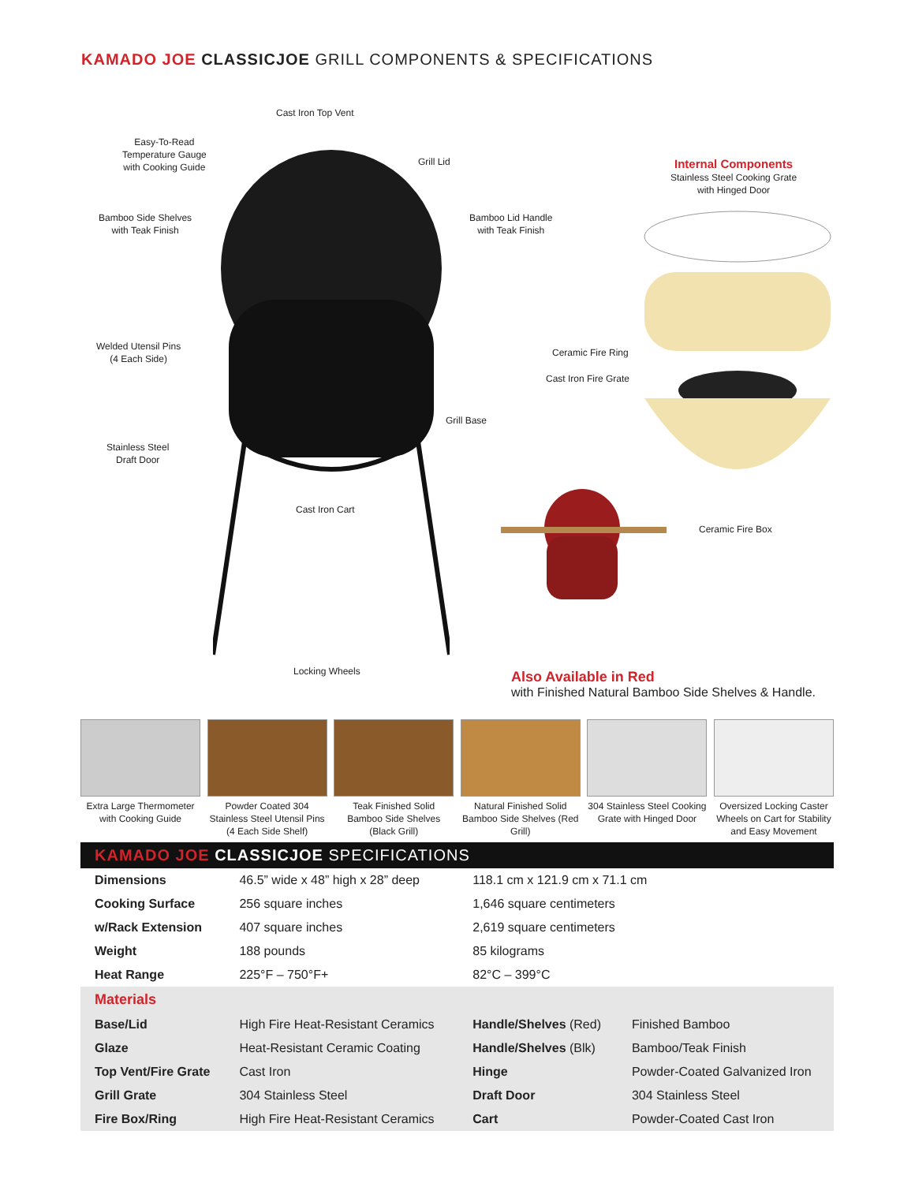KAMADO JOE CLASSICJOE GRILL COMPONENTS & SPECIFICATIONS
Cast Iron Top Vent
Easy-To-Read
Temperature Gauge
with Cooking Guide
Grill Lid
Bamboo Side Shelves
with Teak Finish
Bamboo Lid Handle
with Teak Finish
Welded Utensil Pins
(4 Each Side)
Grill Base
Stainless Steel
Draft Door
Cast Iron Cart
Locking Wheels
Internal Components
Stainless Steel Cooking Grate
with Hinged Door
Ceramic Fire Ring
Cast Iron Fire Grate
Ceramic Fire Box
Also Available in Red
with Finished Natural Bamboo Side Shelves & Handle.
Extra Large Thermometer with Cooking Guide
Powder Coated 304 Stainless Steel Utensil Pins (4 Each Side Shelf)
Teak Finished Solid Bamboo Side Shelves (Black Grill)
Natural Finished Solid Bamboo Side Shelves (Red Grill)
304 Stainless Steel Cooking Grate with Hinged Door
Oversized Locking Caster Wheels on Cart for Stability and Easy Movement
KAMADO JOE CLASSICJOE SPECIFICATIONS
| Dimensions | 46.5” wide x 48” high x 28” deep | 118.1 cm x 121.9 cm x 71.1 cm | |
| Cooking Surface | 256 square inches | 1,646 square centimeters | |
| w/Rack Extension | 407 square inches | 2,619 square centimeters | |
| Weight | 188 pounds | 85 kilograms | |
| Heat Range | 225°F – 750°F+ | 82°C – 399°C | |
| Materials | | | |
| Base/Lid | High Fire Heat-Resistant Ceramics | Handle/Shelves (Red) | Finished Bamboo |
| Glaze | Heat-Resistant Ceramic Coating | Handle/Shelves (Blk) | Bamboo/Teak Finish |
| Top Vent/Fire Grate | Cast Iron | Hinge | Powder-Coated Galvanized Iron |
| Grill Grate | 304 Stainless Steel | Draft Door | 304 Stainless Steel |
| Fire Box/Ring | High Fire Heat-Resistant Ceramics | Cart | Powder-Coated Cast Iron |